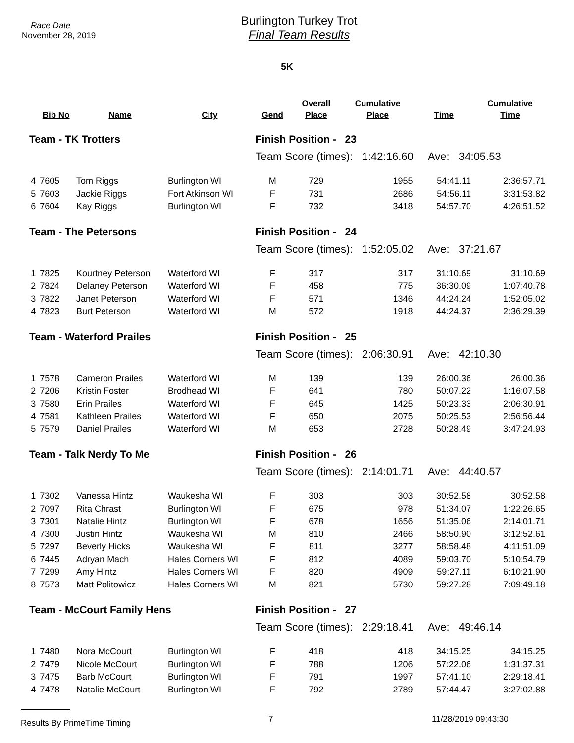Race Date
November 28, 2019
Burlington Turkey Trot
Final Team Results
5K
| | | | | | Overall | Cumulative | | Cumulative |
| --- | --- | --- | --- | --- | --- | --- | --- | --- |
| | Bib No | Name | City | Gend | Place | Place | Time | Time |
| Team - TK Trotters | | | | Finish Position - 23 | | | | |
| | | | | Team Score (times): 1:42:16.60 Ave: 34:05.53 | | | | |
| 4 | 7605 | Tom Riggs | Burlington WI | M | 729 | 1955 | 54:41.11 | 2:36:57.71 |
| 5 | 7603 | Jackie Riggs | Fort Atkinson WI | F | 731 | 2686 | 54:56.11 | 3:31:53.82 |
| 6 | 7604 | Kay Riggs | Burlington WI | F | 732 | 3418 | 54:57.70 | 4:26:51.52 |
| Team - The Petersons | | | | Finish Position - 24 | | | | |
| | | | | Team Score (times): 1:52:05.02 Ave: 37:21.67 | | | | |
| 1 | 7825 | Kourtney Peterson | Waterford WI | F | 317 | 317 | 31:10.69 | 31:10.69 |
| 2 | 7824 | Delaney Peterson | Waterford WI | F | 458 | 775 | 36:30.09 | 1:07:40.78 |
| 3 | 7822 | Janet Peterson | Waterford WI | F | 571 | 1346 | 44:24.24 | 1:52:05.02 |
| 4 | 7823 | Burt Peterson | Waterford WI | M | 572 | 1918 | 44:24.37 | 2:36:29.39 |
| Team - Waterford Prailes | | | | Finish Position - 25 | | | | |
| | | | | Team Score (times): 2:06:30.91 Ave: 42:10.30 | | | | |
| 1 | 7578 | Cameron Prailes | Waterford WI | M | 139 | 139 | 26:00.36 | 26:00.36 |
| 2 | 7206 | Kristin Foster | Brodhead WI | F | 641 | 780 | 50:07.22 | 1:16:07.58 |
| 3 | 7580 | Erin Prailes | Waterford WI | F | 645 | 1425 | 50:23.33 | 2:06:30.91 |
| 4 | 7581 | Kathleen Prailes | Waterford WI | F | 650 | 2075 | 50:25.53 | 2:56:56.44 |
| 5 | 7579 | Daniel Prailes | Waterford WI | M | 653 | 2728 | 50:28.49 | 3:47:24.93 |
| Team - Talk Nerdy To Me | | | | Finish Position - 26 | | | | |
| | | | | Team Score (times): 2:14:01.71 Ave: 44:40.57 | | | | |
| 1 | 7302 | Vanessa Hintz | Waukesha WI | F | 303 | 303 | 30:52.58 | 30:52.58 |
| 2 | 7097 | Rita Chrast | Burlington WI | F | 675 | 978 | 51:34.07 | 1:22:26.65 |
| 3 | 7301 | Natalie Hintz | Burlington WI | F | 678 | 1656 | 51:35.06 | 2:14:01.71 |
| 4 | 7300 | Justin Hintz | Waukesha WI | M | 810 | 2466 | 58:50.90 | 3:12:52.61 |
| 5 | 7297 | Beverly Hicks | Waukesha WI | F | 811 | 3277 | 58:58.48 | 4:11:51.09 |
| 6 | 7445 | Adryan Mach | Hales Corners WI | F | 812 | 4089 | 59:03.70 | 5:10:54.79 |
| 7 | 7299 | Amy Hintz | Hales Corners WI | F | 820 | 4909 | 59:27.11 | 6:10:21.90 |
| 8 | 7573 | Matt Politowicz | Hales Corners WI | M | 821 | 5730 | 59:27.28 | 7:09:49.18 |
| Team - McCourt Family Hens | | | | Finish Position - 27 | | | | |
| | | | | Team Score (times): 2:29:18.41 Ave: 49:46.14 | | | | |
| 1 | 7480 | Nora McCourt | Burlington WI | F | 418 | 418 | 34:15.25 | 34:15.25 |
| 2 | 7479 | Nicole McCourt | Burlington WI | F | 788 | 1206 | 57:22.06 | 1:31:37.31 |
| 3 | 7475 | Barb McCourt | Burlington WI | F | 791 | 1997 | 57:41.10 | 2:29:18.41 |
| 4 | 7478 | Natalie McCourt | Burlington WI | F | 792 | 2789 | 57:44.47 | 3:27:02.88 |
Results By PrimeTime Timing
7 11/28/2019 09:43:30